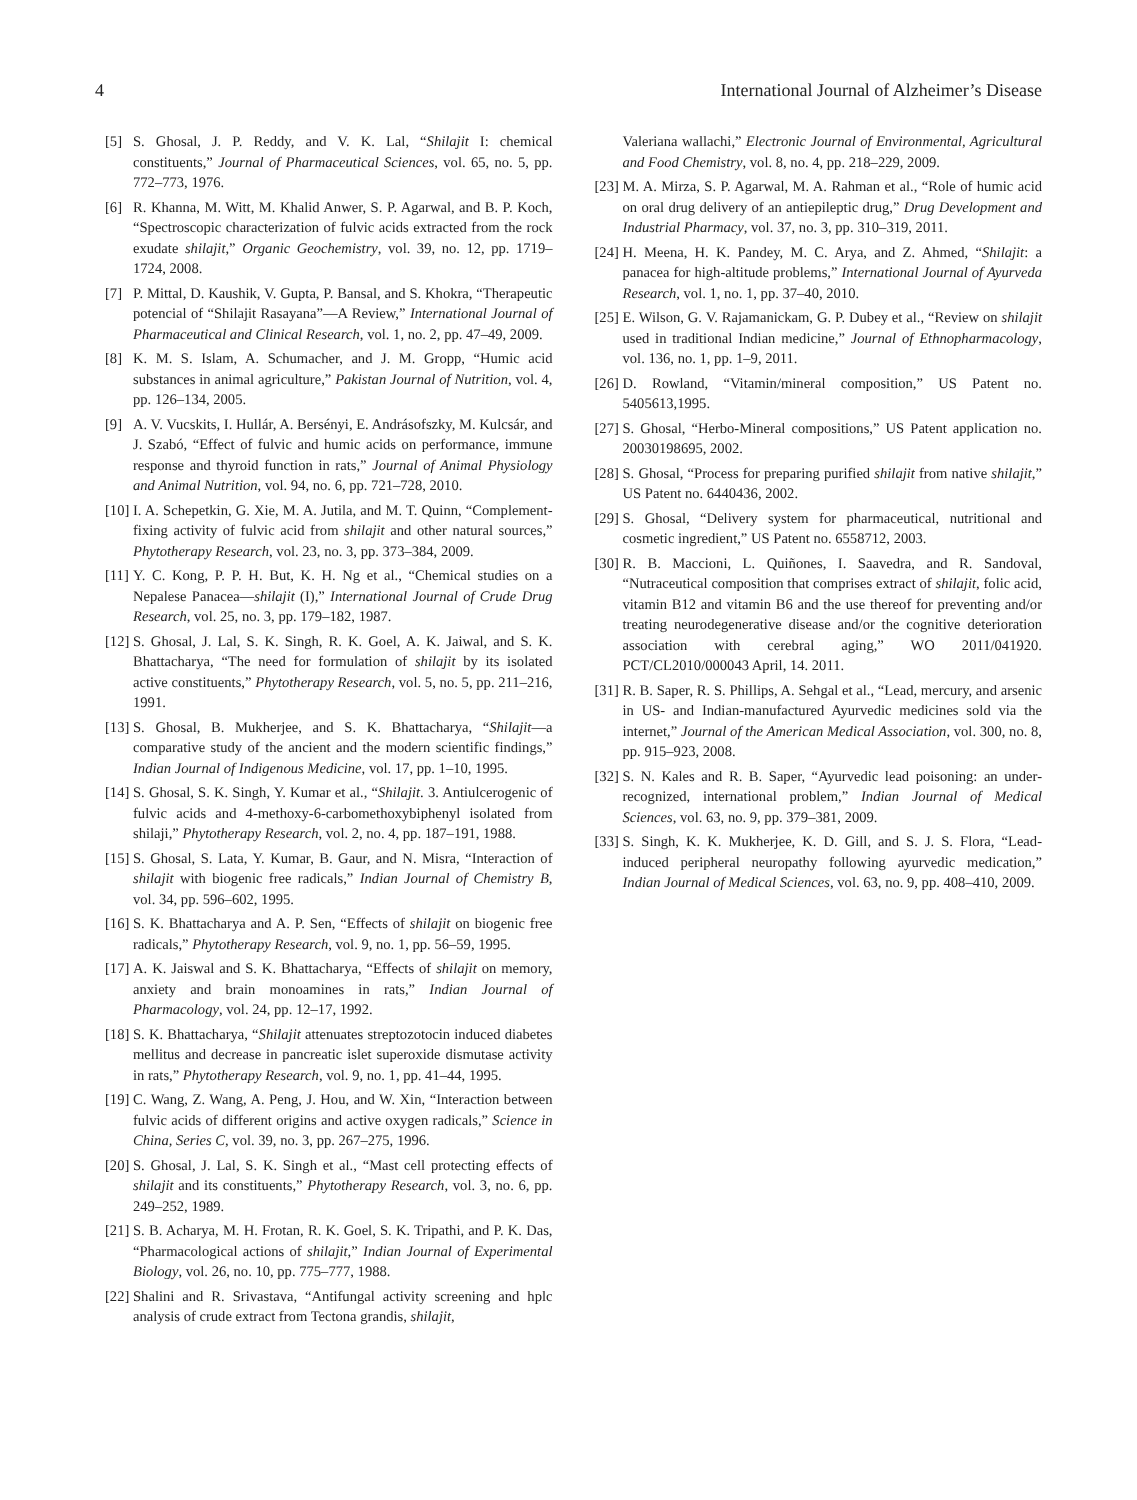4 International Journal of Alzheimer’s Disease
[5] S. Ghosal, J. P. Reddy, and V. K. Lal, “Shilajit I: chemical constituents,” Journal of Pharmaceutical Sciences, vol. 65, no. 5, pp. 772–773, 1976.
[6] R. Khanna, M. Witt, M. Khalid Anwer, S. P. Agarwal, and B. P. Koch, “Spectroscopic characterization of fulvic acids extracted from the rock exudate shilajit,” Organic Geochemistry, vol. 39, no. 12, pp. 1719–1724, 2008.
[7] P. Mittal, D. Kaushik, V. Gupta, P. Bansal, and S. Khokra, “Therapeutic potencial of “Shilajit Rasayana”—A Review,” International Journal of Pharmaceutical and Clinical Research, vol. 1, no. 2, pp. 47–49, 2009.
[8] K. M. S. Islam, A. Schumacher, and J. M. Gropp, “Humic acid substances in animal agriculture,” Pakistan Journal of Nutrition, vol. 4, pp. 126–134, 2005.
[9] A. V. Vucskits, I. Hullár, A. Bersényi, E. Andrásofszky, M. Kulcsár, and J. Szabó, “Effect of fulvic and humic acids on performance, immune response and thyroid function in rats,” Journal of Animal Physiology and Animal Nutrition, vol. 94, no. 6, pp. 721–728, 2010.
[10] I. A. Schepetkin, G. Xie, M. A. Jutila, and M. T. Quinn, “Complement-fixing activity of fulvic acid from shilajit and other natural sources,” Phytotherapy Research, vol. 23, no. 3, pp. 373–384, 2009.
[11] Y. C. Kong, P. P. H. But, K. H. Ng et al., “Chemical studies on a Nepalese Panacea—shilajit (I),” International Journal of Crude Drug Research, vol. 25, no. 3, pp. 179–182, 1987.
[12] S. Ghosal, J. Lal, S. K. Singh, R. K. Goel, A. K. Jaiwal, and S. K. Bhattacharya, “The need for formulation of shilajit by its isolated active constituents,” Phytotherapy Research, vol. 5, no. 5, pp. 211–216, 1991.
[13] S. Ghosal, B. Mukherjee, and S. K. Bhattacharya, “Shilajit—a comparative study of the ancient and the modern scientific findings,” Indian Journal of Indigenous Medicine, vol. 17, pp. 1–10, 1995.
[14] S. Ghosal, S. K. Singh, Y. Kumar et al., “Shilajit. 3. Antiulcerogenic of fulvic acids and 4-methoxy-6-carbomethoxybiphenyl isolated from shilaji,” Phytotherapy Research, vol. 2, no. 4, pp. 187–191, 1988.
[15] S. Ghosal, S. Lata, Y. Kumar, B. Gaur, and N. Misra, “Interaction of shilajit with biogenic free radicals,” Indian Journal of Chemistry B, vol. 34, pp. 596–602, 1995.
[16] S. K. Bhattacharya and A. P. Sen, “Effects of shilajit on biogenic free radicals,” Phytotherapy Research, vol. 9, no. 1, pp. 56–59, 1995.
[17] A. K. Jaiswal and S. K. Bhattacharya, “Effects of shilajit on memory, anxiety and brain monoamines in rats,” Indian Journal of Pharmacology, vol. 24, pp. 12–17, 1992.
[18] S. K. Bhattacharya, “Shilajit attenuates streptozotocin induced diabetes mellitus and decrease in pancreatic islet superoxide dismutase activity in rats,” Phytotherapy Research, vol. 9, no. 1, pp. 41–44, 1995.
[19] C. Wang, Z. Wang, A. Peng, J. Hou, and W. Xin, “Interaction between fulvic acids of different origins and active oxygen radicals,” Science in China, Series C, vol. 39, no. 3, pp. 267–275, 1996.
[20] S. Ghosal, J. Lal, S. K. Singh et al., “Mast cell protecting effects of shilajit and its constituents,” Phytotherapy Research, vol. 3, no. 6, pp. 249–252, 1989.
[21] S. B. Acharya, M. H. Frotan, R. K. Goel, S. K. Tripathi, and P. K. Das, “Pharmacological actions of shilajit,” Indian Journal of Experimental Biology, vol. 26, no. 10, pp. 775–777, 1988.
[22] Shalini and R. Srivastava, “Antifungal activity screening and hplc analysis of crude extract from Tectona grandis, shilajit,
Valeriana wallachi,” Electronic Journal of Environmental, Agricultural and Food Chemistry, vol. 8, no. 4, pp. 218–229, 2009.
[23] M. A. Mirza, S. P. Agarwal, M. A. Rahman et al., “Role of humic acid on oral drug delivery of an antiepileptic drug,” Drug Development and Industrial Pharmacy, vol. 37, no. 3, pp. 310–319, 2011.
[24] H. Meena, H. K. Pandey, M. C. Arya, and Z. Ahmed, “Shilajit: a panacea for high-altitude problems,” International Journal of Ayurveda Research, vol. 1, no. 1, pp. 37–40, 2010.
[25] E. Wilson, G. V. Rajamanickam, G. P. Dubey et al., “Review on shilajit used in traditional Indian medicine,” Journal of Ethnopharmacology, vol. 136, no. 1, pp. 1–9, 2011.
[26] D. Rowland, “Vitamin/mineral composition,” US Patent no. 5405613,1995.
[27] S. Ghosal, “Herbo-Mineral compositions,” US Patent application no. 20030198695, 2002.
[28] S. Ghosal, “Process for preparing purified shilajit from native shilajit,” US Patent no. 6440436, 2002.
[29] S. Ghosal, “Delivery system for pharmaceutical, nutritional and cosmetic ingredient,” US Patent no. 6558712, 2003.
[30] R. B. Maccioni, L. Quiñones, I. Saavedra, and R. Sandoval, “Nutraceutical composition that comprises extract of shilajit, folic acid, vitamin B12 and vitamin B6 and the use thereof for preventing and/or treating neurodegenerative disease and/or the cognitive deterioration association with cerebral aging,” WO 2011/041920. PCT/CL2010/000043 April, 14. 2011.
[31] R. B. Saper, R. S. Phillips, A. Sehgal et al., “Lead, mercury, and arsenic in US- and Indian-manufactured Ayurvedic medicines sold via the internet,” Journal of the American Medical Association, vol. 300, no. 8, pp. 915–923, 2008.
[32] S. N. Kales and R. B. Saper, “Ayurvedic lead poisoning: an under-recognized, international problem,” Indian Journal of Medical Sciences, vol. 63, no. 9, pp. 379–381, 2009.
[33] S. Singh, K. K. Mukherjee, K. D. Gill, and S. J. S. Flora, “Lead-induced peripheral neuropathy following ayurvedic medication,” Indian Journal of Medical Sciences, vol. 63, no. 9, pp. 408–410, 2009.